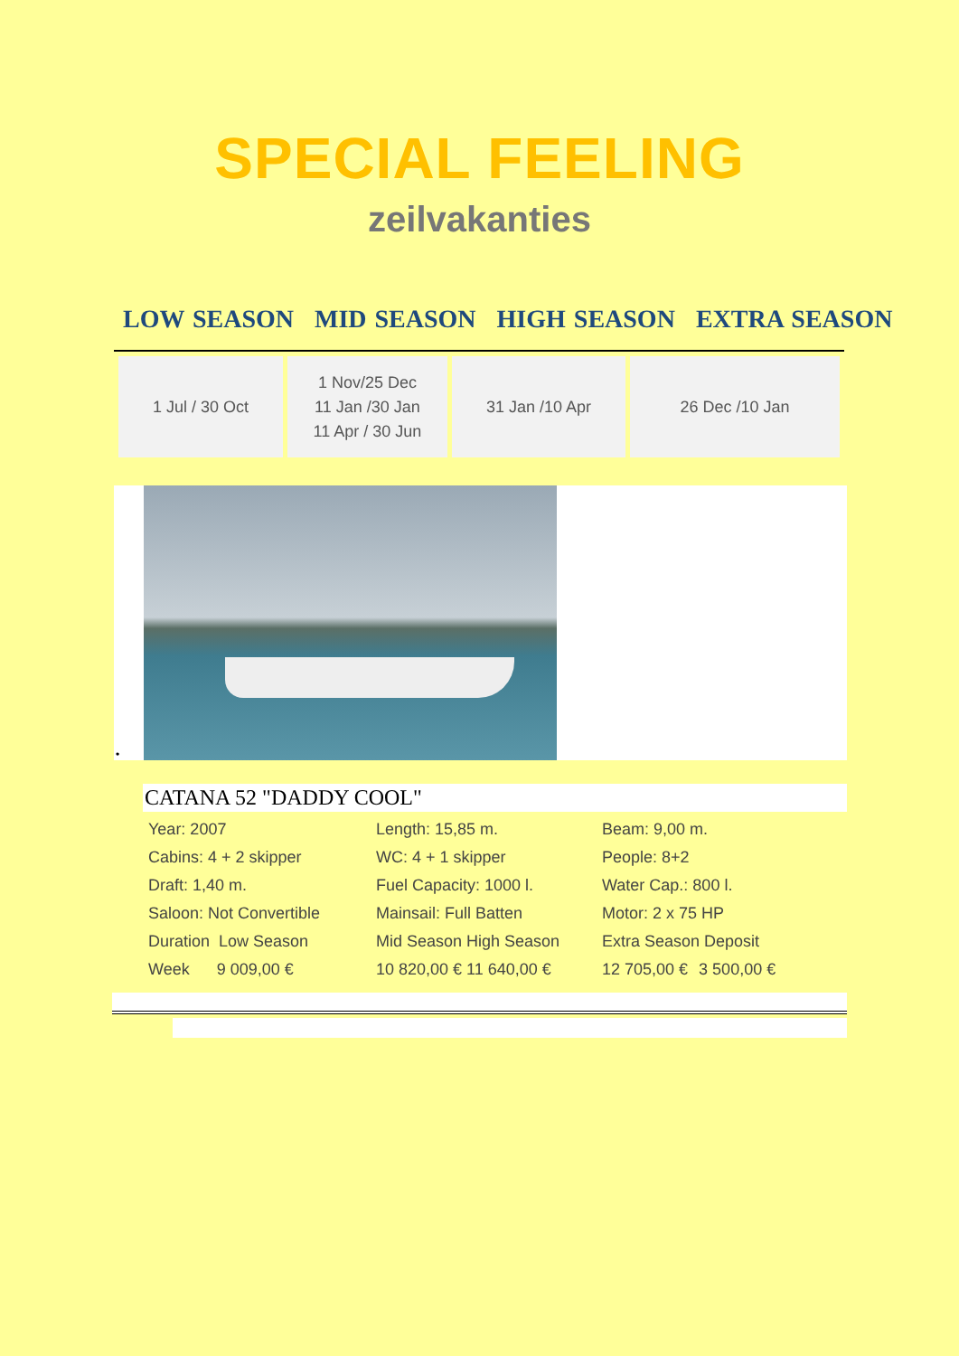SPECIAL FEELING
zeilvakanties
LOW SEASON MID SEASON HIGH SEASON EXTRA SEASON
| 1 Jul / 30 Oct | 1 Nov/25 Dec 11 Jan /30 Jan 11 Apr / 30 Jun | 31 Jan /10 Apr | 26 Dec /10 Jan |
•
CATANA 52 "DADDY COOL"
| Year: 2007 | Length: 15,85 m. | Beam: 9,00 m. | |
| Cabins: 4 + 2 skipper | WC: 4 + 1 skipper | People: 8+2 | |
| Draft: 1,40 m. | Fuel Capacity: 1000 l. | Water Cap.: 800 l. | |
| Saloon: Not Convertible | Mainsail: Full Batten | Motor: 2 x 75 HP | |
| Duration Low Season | Mid Season High Season | Extra Season Deposit | |
| Week 9 009,00 € | 10 820,00 € 11 640,00 € | 12 705,00 € | 3 500,00 € |